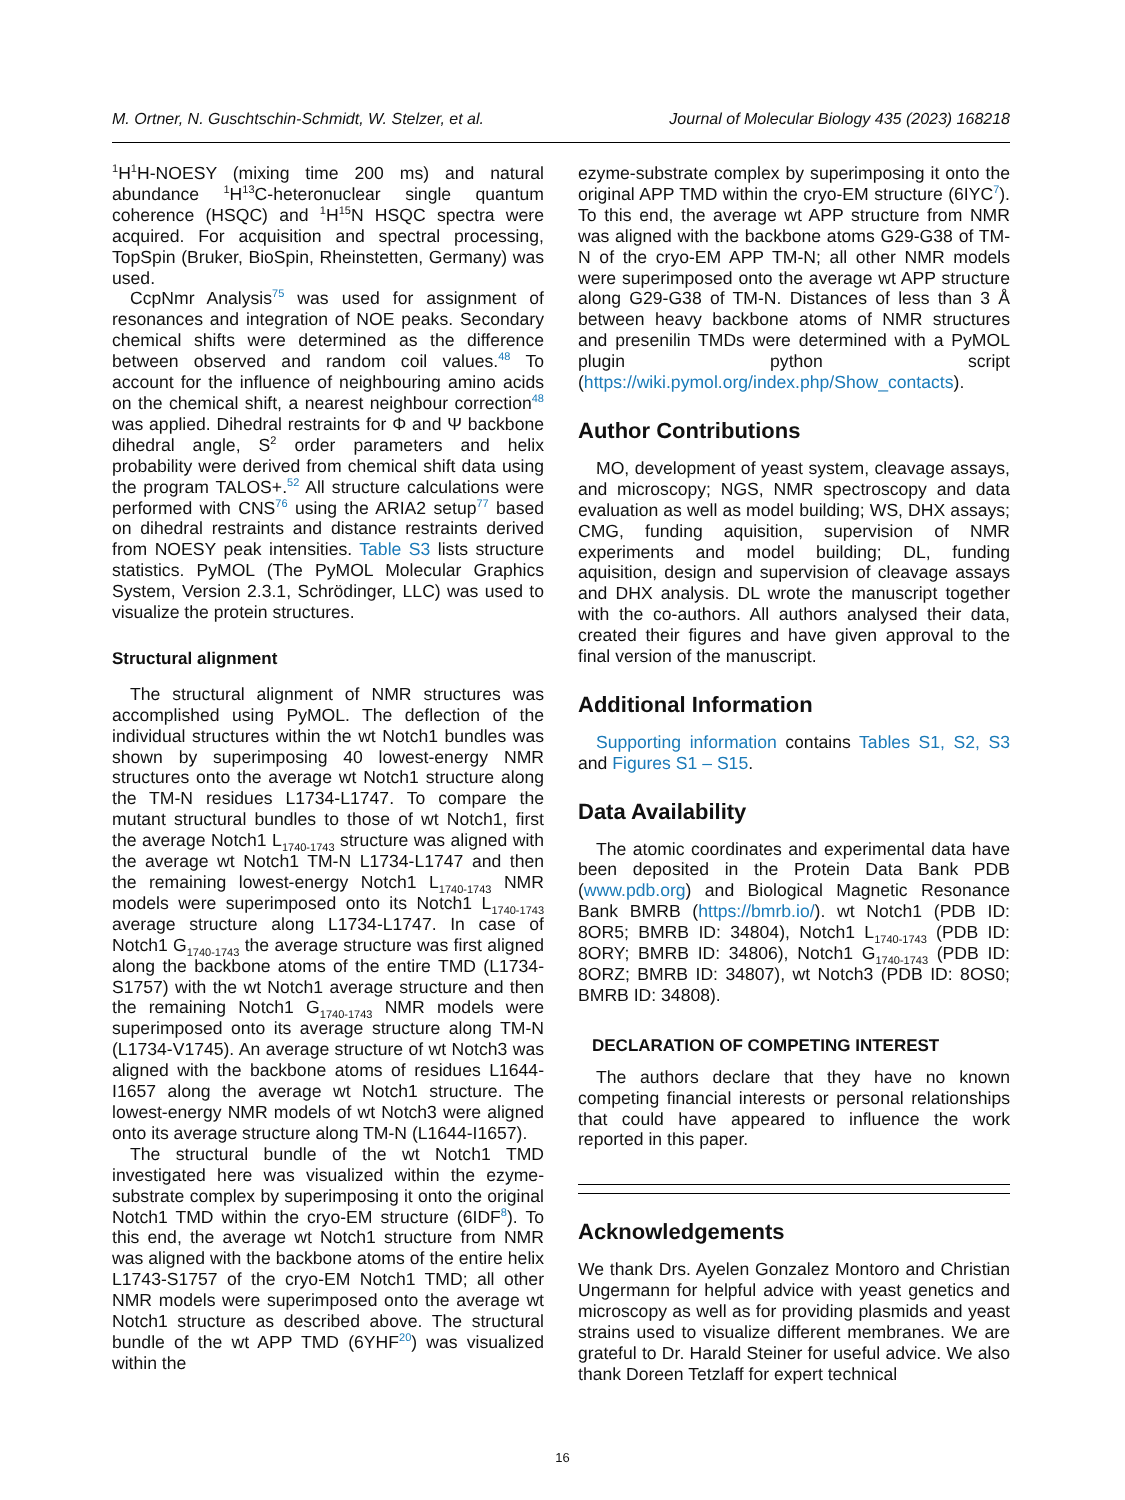M. Ortner, N. Guschtschin-Schmidt, W. Stelzer, et al. Journal of Molecular Biology 435 (2023) 168218
<sup>1</sup>H<sup>1</sup>H-NOESY (mixing time 200 ms) and natural abundance <sup>1</sup>H<sup>13</sup>C-heteronuclear single quantum coherence (HSQC) and <sup>1</sup>H<sup>15</sup>N HSQC spectra were acquired. For acquisition and spectral processing, TopSpin (Bruker, BioSpin, Rheinstetten, Germany) was used.
CcpNmr Analysis<sup>75</sup> was used for assignment of resonances and integration of NOE peaks. Secondary chemical shifts were determined as the difference between observed and random coil values.<sup>48</sup> To account for the influence of neighbouring amino acids on the chemical shift, a nearest neighbour correction<sup>48</sup> was applied. Dihedral restraints for Φ and Ψ backbone dihedral angle, S<sup>2</sup> order parameters and helix probability were derived from chemical shift data using the program TALOS+.<sup>52</sup> All structure calculations were performed with CNS<sup>76</sup> using the ARIA2 setup<sup>77</sup> based on dihedral restraints and distance restraints derived from NOESY peak intensities. Table S3 lists structure statistics. PyMOL (The PyMOL Molecular Graphics System, Version 2.3.1, Schrödinger, LLC) was used to visualize the protein structures.
Structural alignment
The structural alignment of NMR structures was accomplished using PyMOL. The deflection of the individual structures within the wt Notch1 bundles was shown by superimposing 40 lowest-energy NMR structures onto the average wt Notch1 structure along the TM-N residues L1734-L1747. To compare the mutant structural bundles to those of wt Notch1, first the average Notch1 L<sub>1740-1743</sub> structure was aligned with the average wt Notch1 TM-N L1734-L1747 and then the remaining lowest-energy Notch1 L<sub>1740-1743</sub> NMR models were superimposed onto its Notch1 L<sub>1740-1743</sub> average structure along L1734-L1747. In case of Notch1 G<sub>1740-1743</sub> the average structure was first aligned along the backbone atoms of the entire TMD (L1734-S1757) with the wt Notch1 average structure and then the remaining Notch1 G<sub>1740-1743</sub> NMR models were superimposed onto its average structure along TM-N (L1734-V1745). An average structure of wt Notch3 was aligned with the backbone atoms of residues L1644-I1657 along the average wt Notch1 structure. The lowest-energy NMR models of wt Notch3 were aligned onto its average structure along TM-N (L1644-I1657).
The structural bundle of the wt Notch1 TMD investigated here was visualized within the ezyme-substrate complex by superimposing it onto the original Notch1 TMD within the cryo-EM structure (6IDF<sup>8</sup>). To this end, the average wt Notch1 structure from NMR was aligned with the backbone atoms of the entire helix L1743-S1757 of the cryo-EM Notch1 TMD; all other NMR models were superimposed onto the average wt Notch1 structure as described above. The structural bundle of the wt APP TMD (6YHF<sup>20</sup>) was visualized within the
ezyme-substrate complex by superimposing it onto the original APP TMD within the cryo-EM structure (6IYC<sup>7</sup>). To this end, the average wt APP structure from NMR was aligned with the backbone atoms G29-G38 of TM-N of the cryo-EM APP TM-N; all other NMR models were superimposed onto the average wt APP structure along G29-G38 of TM-N. Distances of less than 3 Å between heavy backbone atoms of NMR structures and presenilin TMDs were determined with a PyMOL plugin python script (https://wiki.pymol.org/index.php/Show_contacts).
Author Contributions
MO, development of yeast system, cleavage assays, and microscopy; NGS, NMR spectroscopy and data evaluation as well as model building; WS, DHX assays; CMG, funding aquisition, supervision of NMR experiments and model building; DL, funding aquisition, design and supervision of cleavage assays and DHX analysis. DL wrote the manuscript together with the co-authors. All authors analysed their data, created their figures and have given approval to the final version of the manuscript.
Additional Information
Supporting information contains Tables S1, S2, S3 and Figures S1 – S15.
Data Availability
The atomic coordinates and experimental data have been deposited in the Protein Data Bank PDB (www.pdb.org) and Biological Magnetic Resonance Bank BMRB (https://bmrb.io/). wt Notch1 (PDB ID: 8OR5; BMRB ID: 34804), Notch1 L<sub>1740-1743</sub> (PDB ID: 8ORY; BMRB ID: 34806), Notch1 G<sub>1740-1743</sub> (PDB ID: 8ORZ; BMRB ID: 34807), wt Notch3 (PDB ID: 8OS0; BMRB ID: 34808).
DECLARATION OF COMPETING INTEREST
The authors declare that they have no known competing financial interests or personal relationships that could have appeared to influence the work reported in this paper.
Acknowledgements
We thank Drs. Ayelen Gonzalez Montoro and Christian Ungermann for helpful advice with yeast genetics and microscopy as well as for providing plasmids and yeast strains used to visualize different membranes. We are grateful to Dr. Harald Steiner for useful advice. We also thank Doreen Tetzlaff for expert technical
16